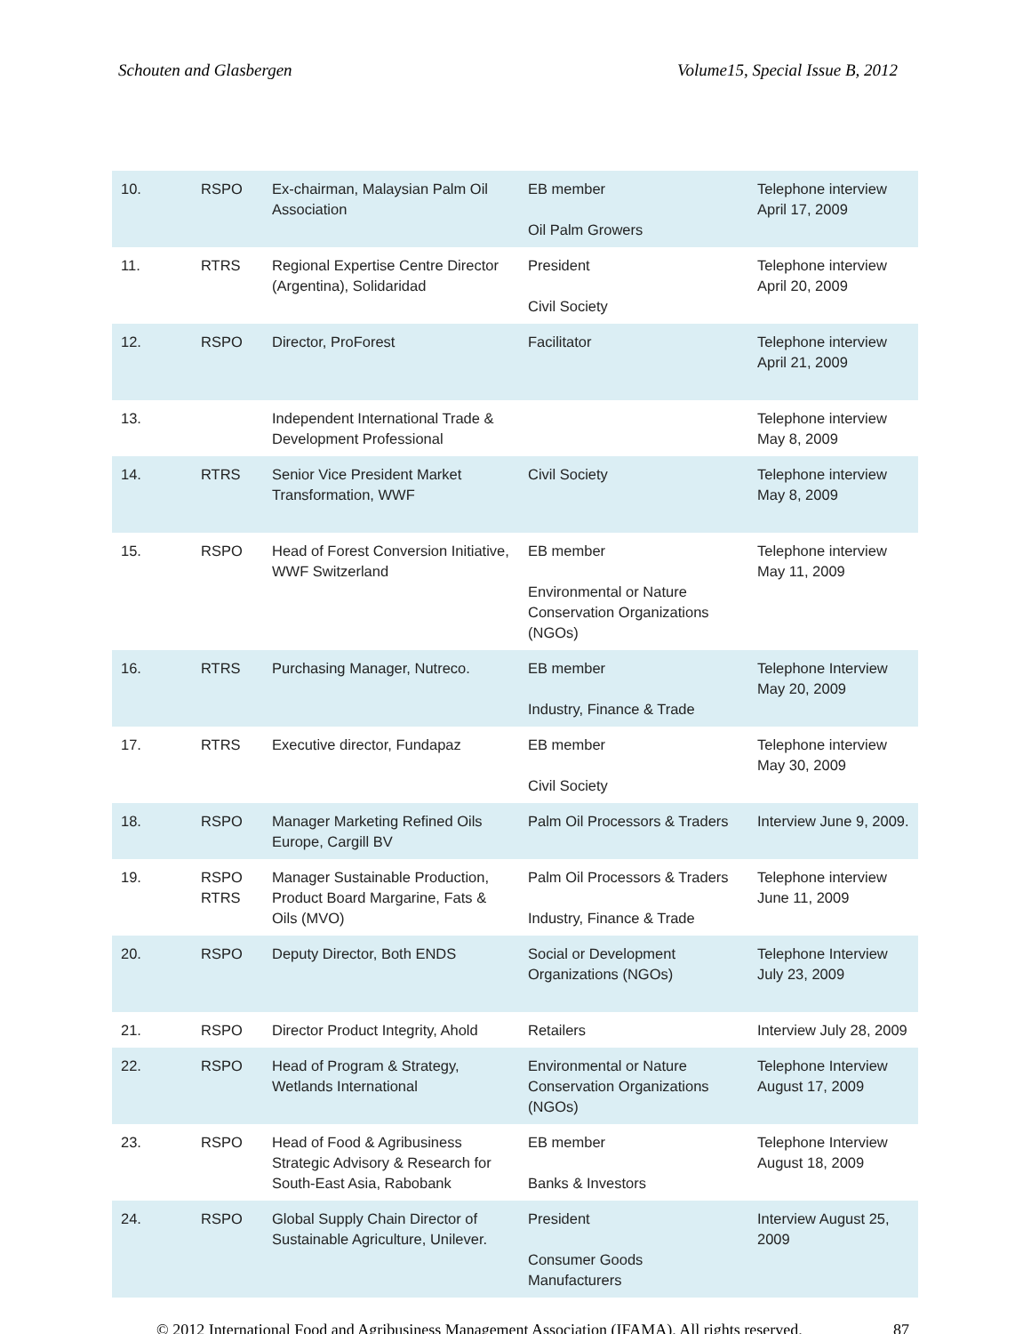Schouten and Glasbergen Volume15, Special Issue B, 2012
| 10. | RSPO | Ex-chairman, Malaysian Palm Oil Association | EB member Oil Palm Growers | Telephone interview April 17, 2009 |
| 11. | RTRS | Regional Expertise Centre Director (Argentina), Solidaridad | President Civil Society | Telephone interview April 20, 2009 |
| 12. | RSPO | Director, ProForest | Facilitator | Telephone interview April 21, 2009 |
| 13. | | Independent International Trade & Development Professional | | Telephone interview May 8, 2009 |
| 14. | RTRS | Senior Vice President Market Transformation, WWF | Civil Society | Telephone interview May 8, 2009 |
| 15. | RSPO | Head of Forest Conversion Initiative, WWF Switzerland | EB member Environmental or Nature Conservation Organizations (NGOs) | Telephone interview May 11, 2009 |
| 16. | RTRS | Purchasing Manager, Nutreco. | EB member Industry, Finance & Trade | Telephone Interview May 20, 2009 |
| 17. | RTRS | Executive director, Fundapaz | EB member Civil Society | Telephone interview May 30, 2009 |
| 18. | RSPO | Manager Marketing Refined Oils Europe, Cargill BV | Palm Oil Processors & Traders | Interview June 9, 2009. |
| 19. | RSPO RTRS | Manager Sustainable Production, Product Board Margarine, Fats & Oils (MVO) | Palm Oil Processors & Traders Industry, Finance & Trade | Telephone interview June 11, 2009 |
| 20. | RSPO | Deputy Director, Both ENDS | Social or Development Organizations (NGOs) | Telephone Interview July 23, 2009 |
| 21. | RSPO | Director Product Integrity, Ahold | Retailers | Interview July 28, 2009 |
| 22. | RSPO | Head of Program & Strategy, Wetlands International | Environmental or Nature Conservation Organizations (NGOs) | Telephone Interview August 17, 2009 |
| 23. | RSPO | Head of Food & Agribusiness Strategic Advisory & Research for South-East Asia, Rabobank | EB member Banks & Investors | Telephone Interview August 18, 2009 |
| 24. | RSPO | Global Supply Chain Director of Sustainable Agriculture, Unilever. | President Consumer Goods Manufacturers | Interview August 25, 2009 |
© 2012 International Food and Agribusiness Management Association (IFAMA). All rights reserved. 87